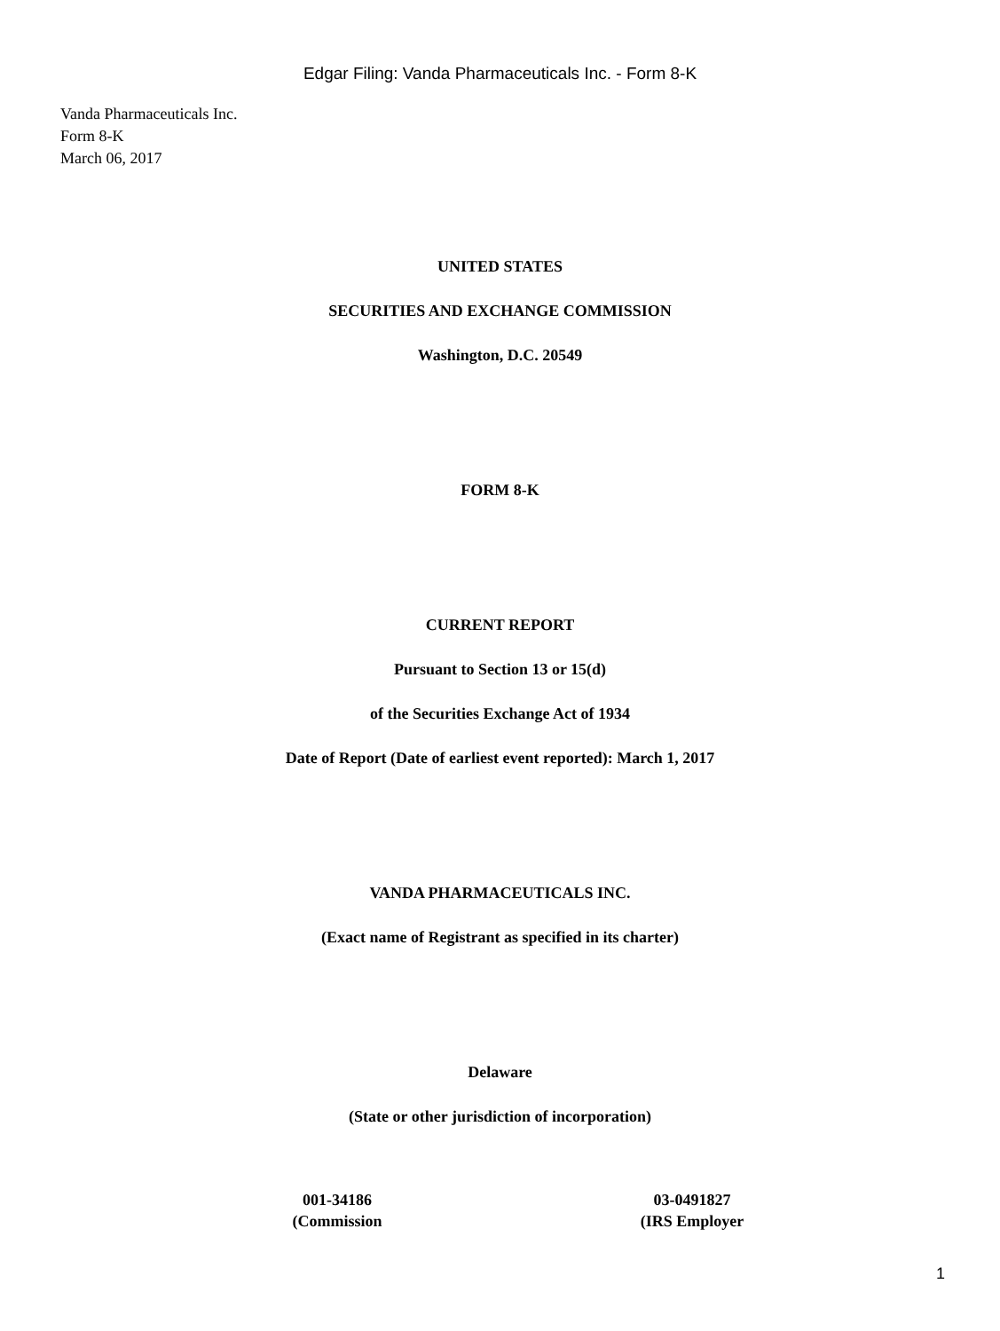Edgar Filing: Vanda Pharmaceuticals Inc. - Form 8-K
Vanda Pharmaceuticals Inc.
Form 8-K
March 06, 2017
UNITED STATES
SECURITIES AND EXCHANGE COMMISSION
Washington, D.C. 20549
FORM 8-K
CURRENT REPORT
Pursuant to Section 13 or 15(d)
of the Securities Exchange Act of 1934
Date of Report (Date of earliest event reported): March 1, 2017
VANDA PHARMACEUTICALS INC.
(Exact name of Registrant as specified in its charter)
Delaware
(State or other jurisdiction of incorporation)
| 001-34186 | 03-0491827 |
| (Commission | (IRS Employer |
1